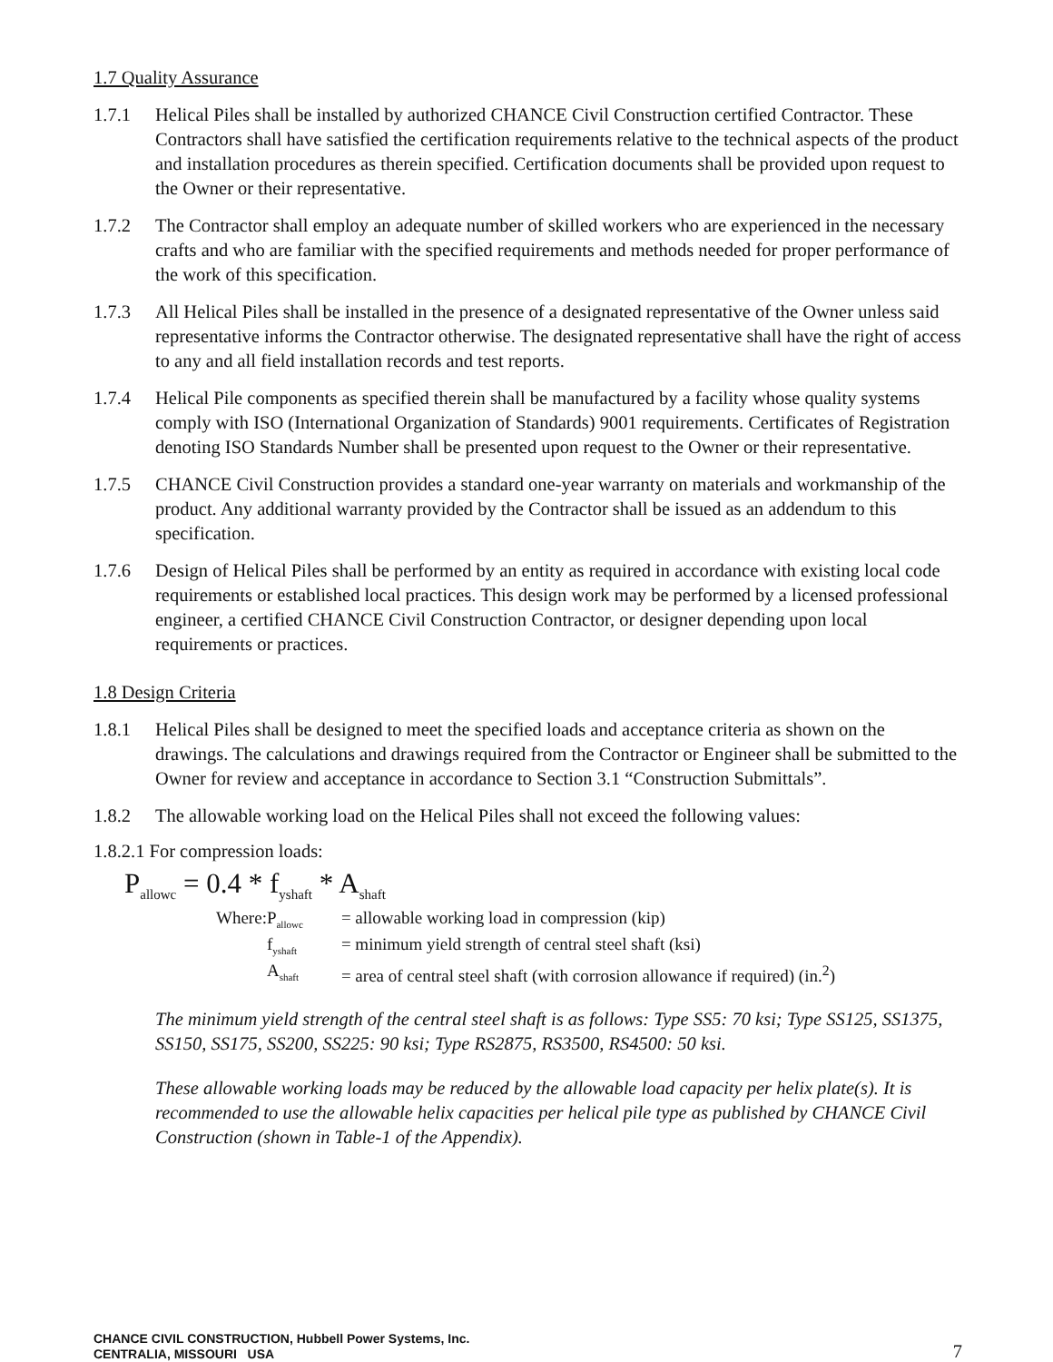1.7 Quality Assurance
1.7.1 Helical Piles shall be installed by authorized CHANCE Civil Construction certified Contractor. These Contractors shall have satisfied the certification requirements relative to the technical aspects of the product and installation procedures as therein specified. Certification documents shall be provided upon request to the Owner or their representative.
1.7.2 The Contractor shall employ an adequate number of skilled workers who are experienced in the necessary crafts and who are familiar with the specified requirements and methods needed for proper performance of the work of this specification.
1.7.3 All Helical Piles shall be installed in the presence of a designated representative of the Owner unless said representative informs the Contractor otherwise. The designated representative shall have the right of access to any and all field installation records and test reports.
1.7.4 Helical Pile components as specified therein shall be manufactured by a facility whose quality systems comply with ISO (International Organization of Standards) 9001 requirements. Certificates of Registration denoting ISO Standards Number shall be presented upon request to the Owner or their representative.
1.7.5 CHANCE Civil Construction provides a standard one-year warranty on materials and workmanship of the product. Any additional warranty provided by the Contractor shall be issued as an addendum to this specification.
1.7.6 Design of Helical Piles shall be performed by an entity as required in accordance with existing local code requirements or established local practices. This design work may be performed by a licensed professional engineer, a certified CHANCE Civil Construction Contractor, or designer depending upon local requirements or practices.
1.8 Design Criteria
1.8.1 Helical Piles shall be designed to meet the specified loads and acceptance criteria as shown on the drawings. The calculations and drawings required from the Contractor or Engineer shall be submitted to the Owner for review and acceptance in accordance to Section 3.1 “Construction Submittals”.
1.8.2 The allowable working load on the Helical Piles shall not exceed the following values:
1.8.2.1 For compression loads:
P<sub>allowc</sub> = 0.4 * f<sub>yshaft</sub> * A<sub>shaft</sub>
Where:
P<sub>allowc</sub>
= allowable working load in compression (kip)
f<sub>yshaft</sub>
= minimum yield strength of central steel shaft (ksi)
A<sub>shaft</sub>
= area of central steel shaft (with corrosion allowance if required) (in.<sup>2</sup>)
The minimum yield strength of the central steel shaft is as follows: Type SS5: 70 ksi; Type SS125, SS1375, SS150, SS175, SS200, SS225: 90 ksi; Type RS2875, RS3500, RS4500: 50 ksi.
These allowable working loads may be reduced by the allowable load capacity per helix plate(s). It is recommended to use the allowable helix capacities per helical pile type as published by CHANCE Civil Construction (shown in Table-1 of the Appendix).
CHANCE CIVIL CONSTRUCTION, Hubbell Power Systems, Inc.
CENTRALIA, MISSOURI USA 7